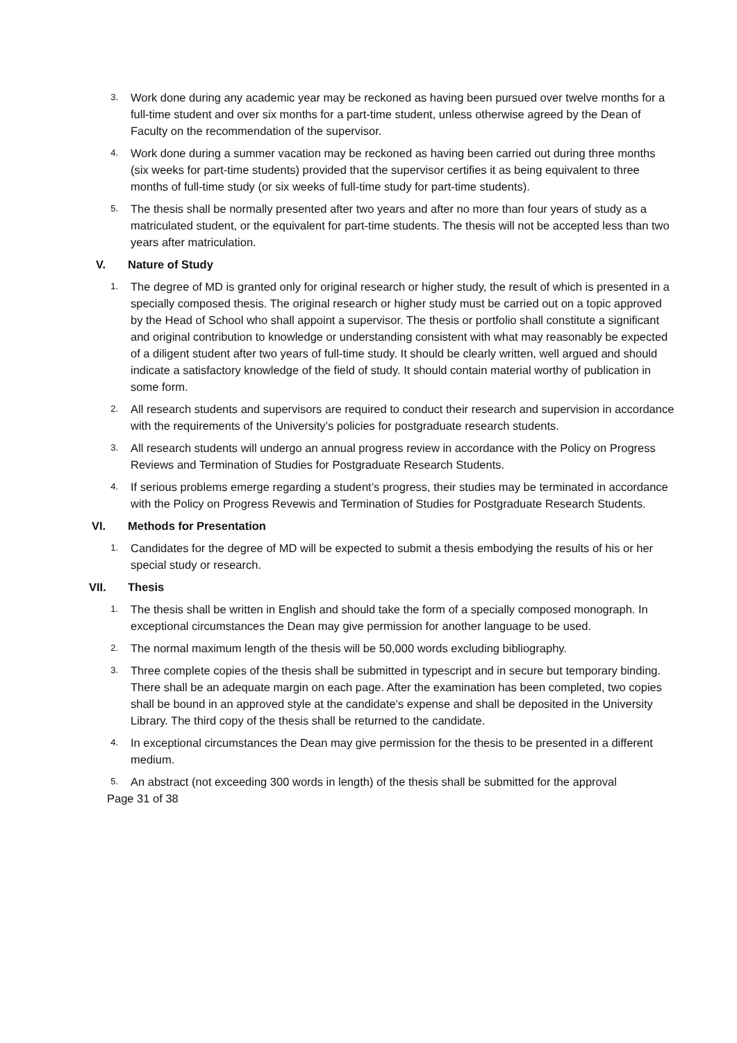3. Work done during any academic year may be reckoned as having been pursued over twelve months for a full-time student and over six months for a part-time student, unless otherwise agreed by the Dean of Faculty on the recommendation of the supervisor.
4. Work done during a summer vacation may be reckoned as having been carried out during three months (six weeks for part-time students) provided that the supervisor certifies it as being equivalent to three months of full-time study (or six weeks of full-time study for part-time students).
5. The thesis shall be normally presented after two years and after no more than four years of study as a matriculated student, or the equivalent for part-time students. The thesis will not be accepted less than two years after matriculation.
V. Nature of Study
1. The degree of MD is granted only for original research or higher study, the result of which is presented in a specially composed thesis. The original research or higher study must be carried out on a topic approved by the Head of School who shall appoint a supervisor. The thesis or portfolio shall constitute a significant and original contribution to knowledge or understanding consistent with what may reasonably be expected of a diligent student after two years of full-time study. It should be clearly written, well argued and should indicate a satisfactory knowledge of the field of study. It should contain material worthy of publication in some form.
2. All research students and supervisors are required to conduct their research and supervision in accordance with the requirements of the University’s policies for postgraduate research students.
3. All research students will undergo an annual progress review in accordance with the Policy on Progress Reviews and Termination of Studies for Postgraduate Research Students.
4. If serious problems emerge regarding a student’s progress, their studies may be terminated in accordance with the Policy on Progress Revewis and Termination of Studies for Postgraduate Research Students.
VI. Methods for Presentation
1. Candidates for the degree of MD will be expected to submit a thesis embodying the results of his or her special study or research.
VII. Thesis
1. The thesis shall be written in English and should take the form of a specially composed monograph. In exceptional circumstances the Dean may give permission for another language to be used.
2. The normal maximum length of the thesis will be 50,000 words excluding bibliography.
3. Three complete copies of the thesis shall be submitted in typescript and in secure but temporary binding. There shall be an adequate margin on each page. After the examination has been completed, two copies shall be bound in an approved style at the candidate’s expense and shall be deposited in the University Library. The third copy of the thesis shall be returned to the candidate.
4. In exceptional circumstances the Dean may give permission for the thesis to be presented in a different medium.
5. An abstract (not exceeding 300 words in length) of the thesis shall be submitted for the approval
Page 31 of 38